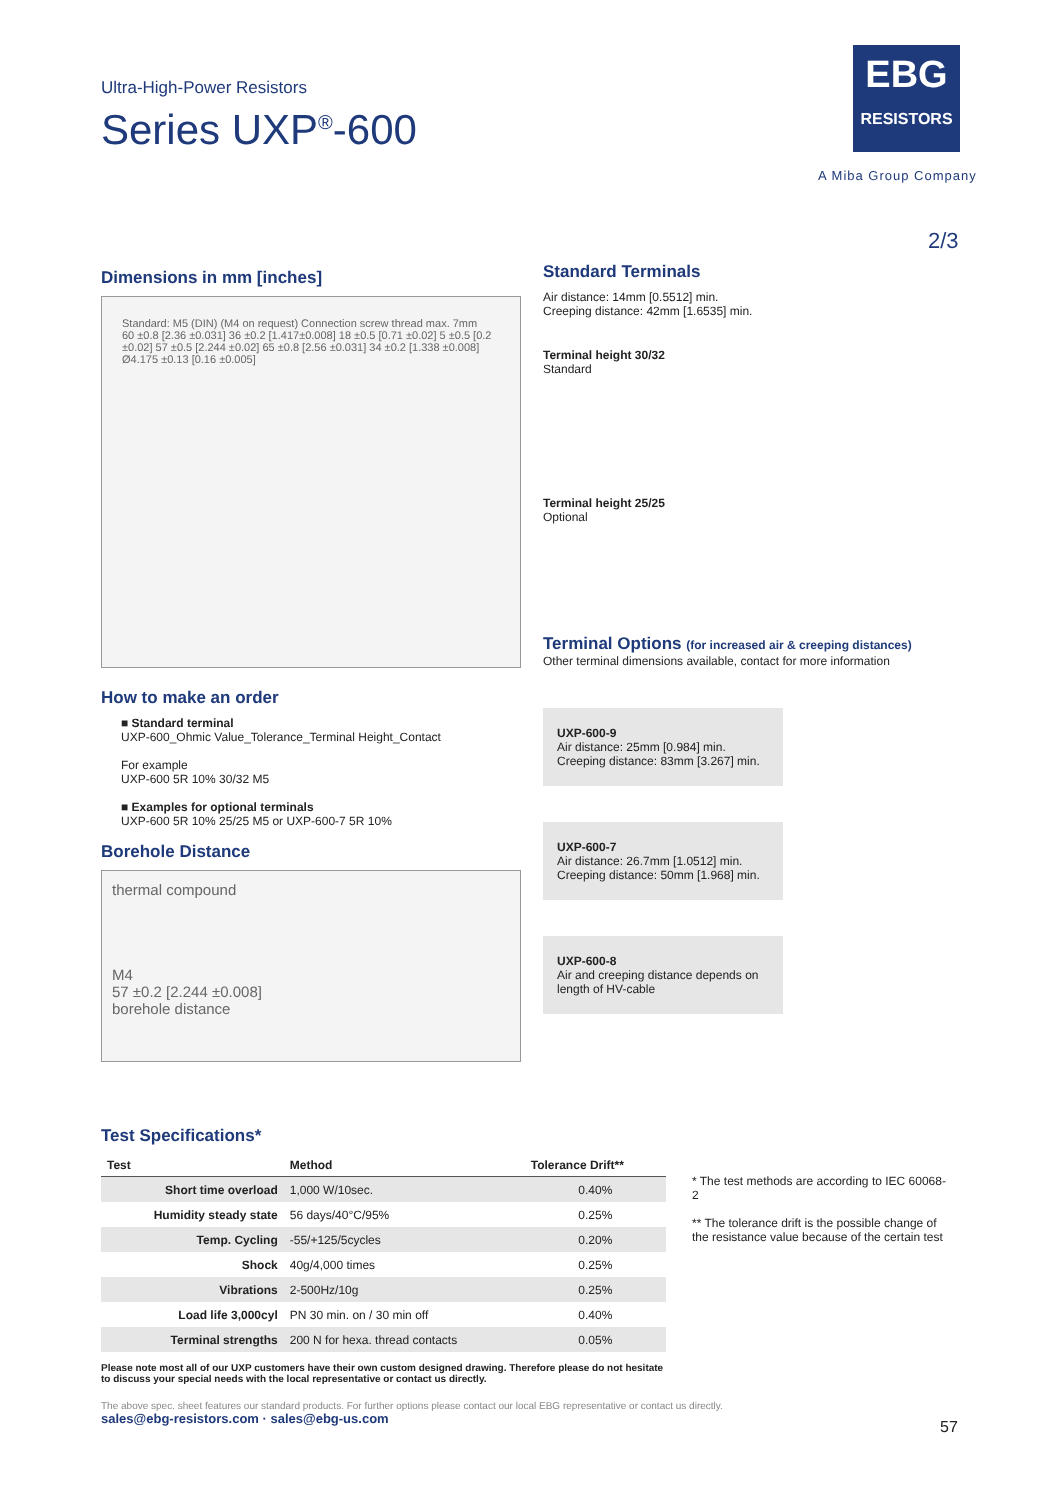Ultra-High-Power Resistors
Series UXP<sup>®</sup>-600
EBG
RESISTORS
A Miba Group Company
2/3
Dimensions in mm [inches]
Standard: M5 (DIN) (M4 on request) Connection screw thread max. 7mm
60 ±0.8 [2.36 ±0.031] 36 ±0.2 [1.417±0.008] 18 ±0.5 [0.71 ±0.02] 5 ±0.5 [0.2 ±0.02] 57 ±0.5 [2.244 ±0.02] 65 ±0.8 [2.56 ±0.031] 34 ±0.2 [1.338 ±0.008] Ø4.175 ±0.13 [0.16 ±0.005]
How to make an order
■ Standard terminal
UXP-600_Ohmic Value_Tolerance_Terminal Height_Contact
For example
UXP-600 5R 10% 30/32 M5
■ Examples for optional terminals
UXP-600 5R 10% 25/25 M5 or UXP-600-7 5R 10%
Borehole Distance
thermal compound
M4
57 ±0.2 [2.244 ±0.008]
borehole distance
Standard Terminals
Air distance: 14mm [0.5512] min.
Creeping distance: 42mm [1.6535] min.
Terminal height 30/32
Standard
Terminal height 25/25
Optional
Terminal Options (for increased air & creeping distances)
Other terminal dimensions available, contact for more information
UXP-600-9
Air distance: 25mm [0.984] min.
Creeping distance: 83mm [3.267] min.
UXP-600-7
Air distance: 26.7mm [1.0512] min.
Creeping distance: 50mm [1.968] min.
UXP-600-8
Air and creeping distance depends on length of HV-cable
Test Specifications*
| Test | Method | Tolerance Drift** |
| --- | --- | --- |
| Short time overload | 1,000 W/10sec. | 0.40% |
| Humidity steady state | 56 days/40°C/95% | 0.25% |
| Temp. Cycling | -55/+125/5cycles | 0.20% |
| Shock | 40g/4,000 times | 0.25% |
| Vibrations | 2-500Hz/10g | 0.25% |
| Load life 3,000cyl | PN 30 min. on / 30 min off | 0.40% |
| Terminal strengths | 200 N for hexa. thread contacts | 0.05% |
Please note most all of our UXP customers have their own custom designed drawing. Therefore please do not hesitate to discuss your special needs with the local representative or contact us directly.
* The test methods are according to IEC 60068-2
** The tolerance drift is the possible change of the resistance value because of the certain test
The above spec. sheet features our standard products. For further options please contact our local EBG representative or contact us directly.
sales@ebg-resistors.com · sales@ebg-us.com
57